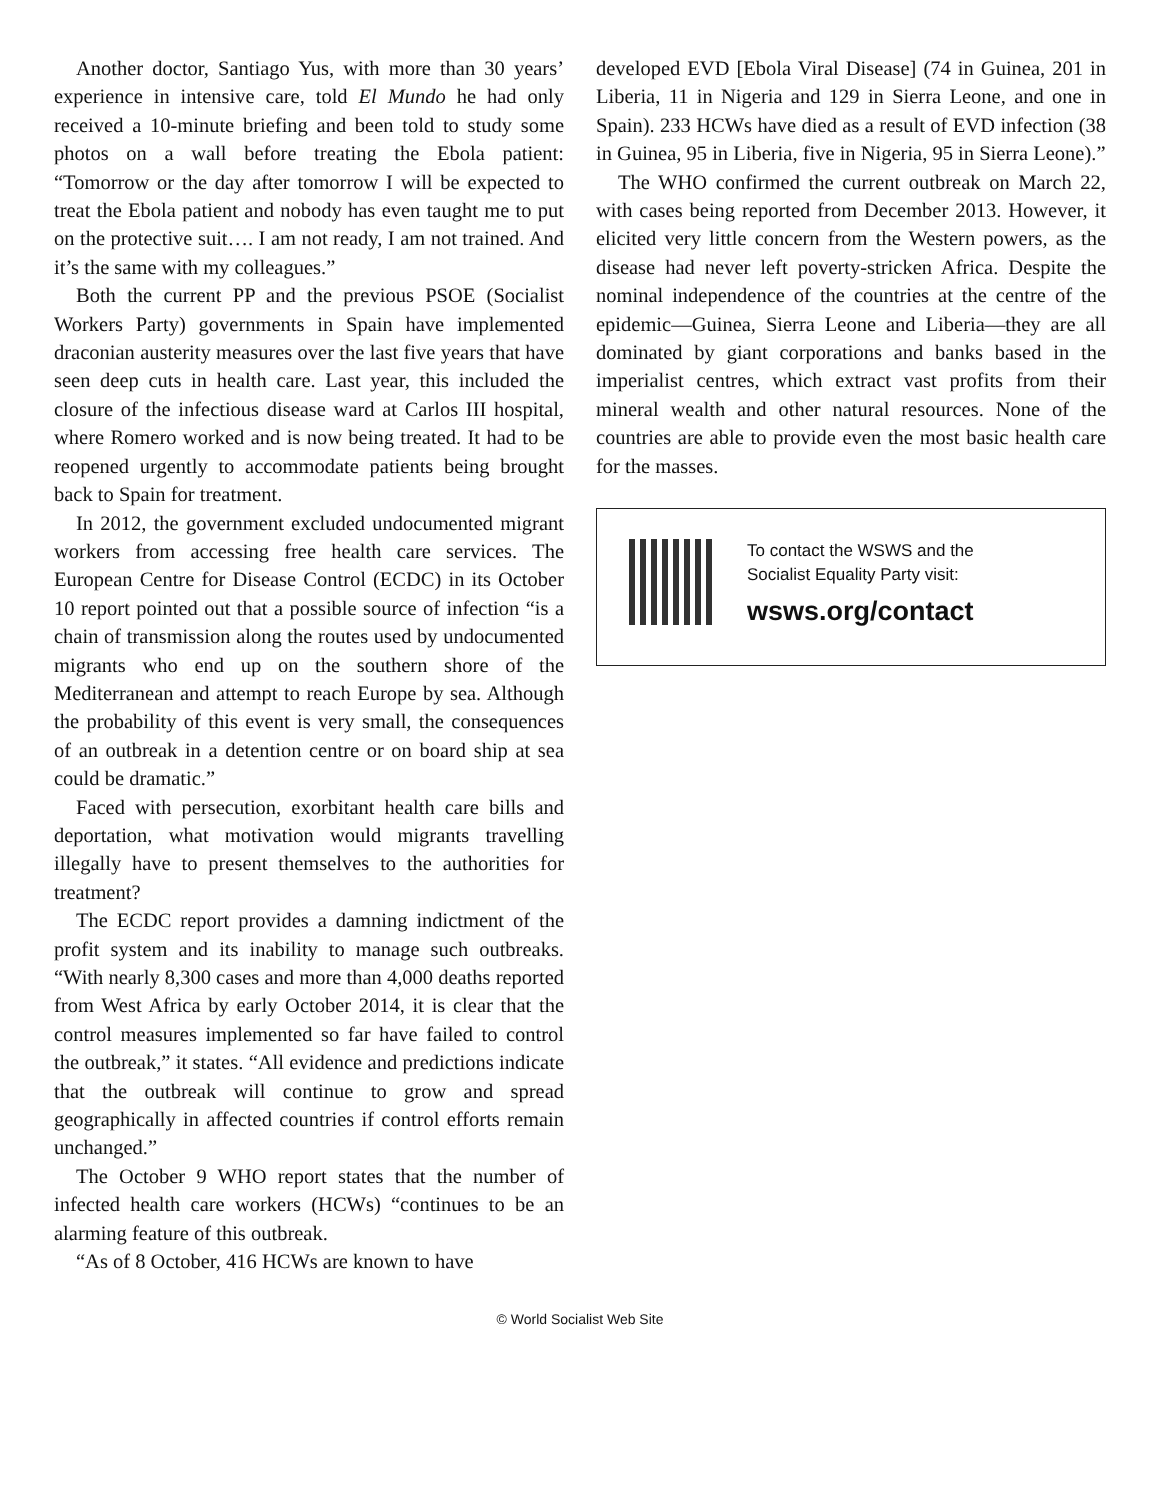Another doctor, Santiago Yus, with more than 30 years’ experience in intensive care, told El Mundo he had only received a 10-minute briefing and been told to study some photos on a wall before treating the Ebola patient: “Tomorrow or the day after tomorrow I will be expected to treat the Ebola patient and nobody has even taught me to put on the protective suit…. I am not ready, I am not trained. And it’s the same with my colleagues.”
Both the current PP and the previous PSOE (Socialist Workers Party) governments in Spain have implemented draconian austerity measures over the last five years that have seen deep cuts in health care. Last year, this included the closure of the infectious disease ward at Carlos III hospital, where Romero worked and is now being treated. It had to be reopened urgently to accommodate patients being brought back to Spain for treatment.
In 2012, the government excluded undocumented migrant workers from accessing free health care services. The European Centre for Disease Control (ECDC) in its October 10 report pointed out that a possible source of infection “is a chain of transmission along the routes used by undocumented migrants who end up on the southern shore of the Mediterranean and attempt to reach Europe by sea. Although the probability of this event is very small, the consequences of an outbreak in a detention centre or on board ship at sea could be dramatic.”
Faced with persecution, exorbitant health care bills and deportation, what motivation would migrants travelling illegally have to present themselves to the authorities for treatment?
The ECDC report provides a damning indictment of the profit system and its inability to manage such outbreaks. “With nearly 8,300 cases and more than 4,000 deaths reported from West Africa by early October 2014, it is clear that the control measures implemented so far have failed to control the outbreak,” it states. “All evidence and predictions indicate that the outbreak will continue to grow and spread geographically in affected countries if control efforts remain unchanged.”
The October 9 WHO report states that the number of infected health care workers (HCWs) “continues to be an alarming feature of this outbreak.
“As of 8 October, 416 HCWs are known to have
developed EVD [Ebola Viral Disease] (74 in Guinea, 201 in Liberia, 11 in Nigeria and 129 in Sierra Leone, and one in Spain). 233 HCWs have died as a result of EVD infection (38 in Guinea, 95 in Liberia, five in Nigeria, 95 in Sierra Leone).”
The WHO confirmed the current outbreak on March 22, with cases being reported from December 2013. However, it elicited very little concern from the Western powers, as the disease had never left poverty-stricken Africa. Despite the nominal independence of the countries at the centre of the epidemic—Guinea, Sierra Leone and Liberia—they are all dominated by giant corporations and banks based in the imperialist centres, which extract vast profits from their mineral wealth and other natural resources. None of the countries are able to provide even the most basic health care for the masses.
To contact the WSWS and the
Socialist Equality Party visit:
wsws.org/contact
© World Socialist Web Site